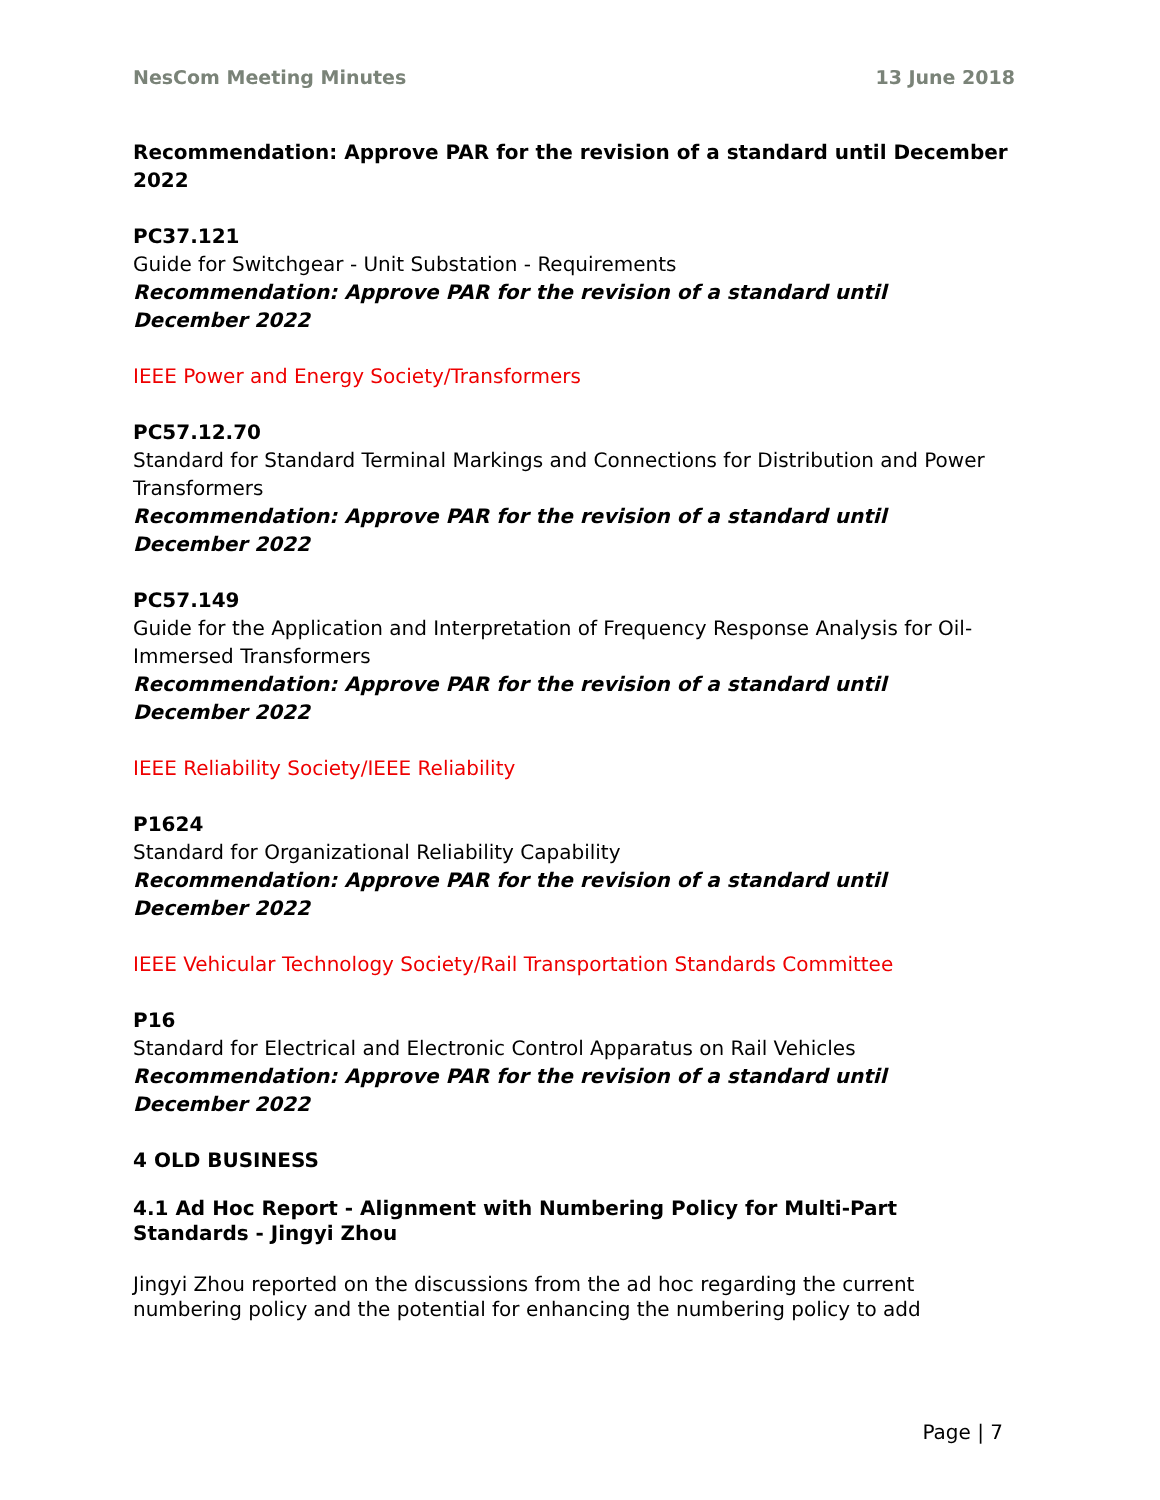NesCom Meeting Minutes 13 June 2018
Recommendation: Approve PAR for the revision of a standard until December 2022
PC37.121
Guide for Switchgear - Unit Substation - Requirements
Recommendation: Approve PAR for the revision of a standard until
December 2022
IEEE Power and Energy Society/Transformers
PC57.12.70
Standard for Standard Terminal Markings and Connections for Distribution and Power Transformers
Recommendation: Approve PAR for the revision of a standard until
December 2022
PC57.149
Guide for the Application and Interpretation of Frequency Response Analysis for Oil-Immersed Transformers
Recommendation: Approve PAR for the revision of a standard until
December 2022
IEEE Reliability Society/IEEE Reliability
P1624
Standard for Organizational Reliability Capability
Recommendation: Approve PAR for the revision of a standard until
December 2022
IEEE Vehicular Technology Society/Rail Transportation Standards Committee
P16
Standard for Electrical and Electronic Control Apparatus on Rail Vehicles
Recommendation: Approve PAR for the revision of a standard until
December 2022
4 OLD BUSINESS
4.1 Ad Hoc Report - Alignment with Numbering Policy for Multi-Part Standards - Jingyi Zhou
Jingyi Zhou reported on the discussions from the ad hoc regarding the current numbering policy and the potential for enhancing the numbering policy to add
Page | 7